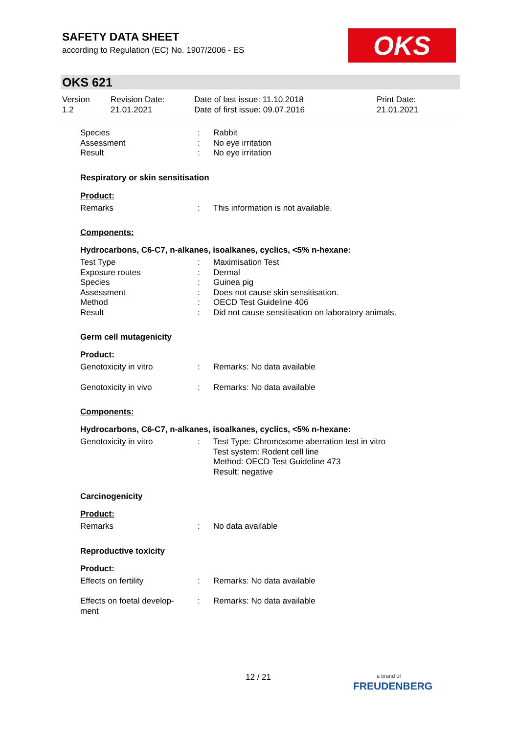SAFETY DATA SHEET
according to Regulation (EC) No. 1907/2006 - ES
OKS
OKS 621
Version
1.2
Revision Date:
21.01.2021
Date of last issue: 11.10.2018
Date of first issue: 09.07.2016
Print Date:
21.01.2021
Species : Rabbit
Assessment : No eye irritation
Result : No eye irritation
Respiratory or skin sensitisation
Product:
Remarks : This information is not available.
Components:
Hydrocarbons, C6-C7, n-alkanes, isoalkanes, cyclics, <5% n-hexane:
Test Type : Maximisation Test
Exposure routes : Dermal
Species : Guinea pig
Assessment : Does not cause skin sensitisation.
Method : OECD Test Guideline 406
Result : Did not cause sensitisation on laboratory animals.
Germ cell mutagenicity
Product:
Genotoxicity in vitro : Remarks: No data available
Genotoxicity in vivo : Remarks: No data available
Components:
Hydrocarbons, C6-C7, n-alkanes, isoalkanes, cyclics, <5% n-hexane:
Genotoxicity in vitro : Test Type: Chromosome aberration test in vitro
Test system: Rodent cell line
Method: OECD Test Guideline 473
Result: negative
Carcinogenicity
Product:
Remarks : No data available
Reproductive toxicity
Product:
Effects on fertility : Remarks: No data available
Effects on foetal develop-
ment
: Remarks: No data available
12 / 21
a brand of
FREUDENBERG